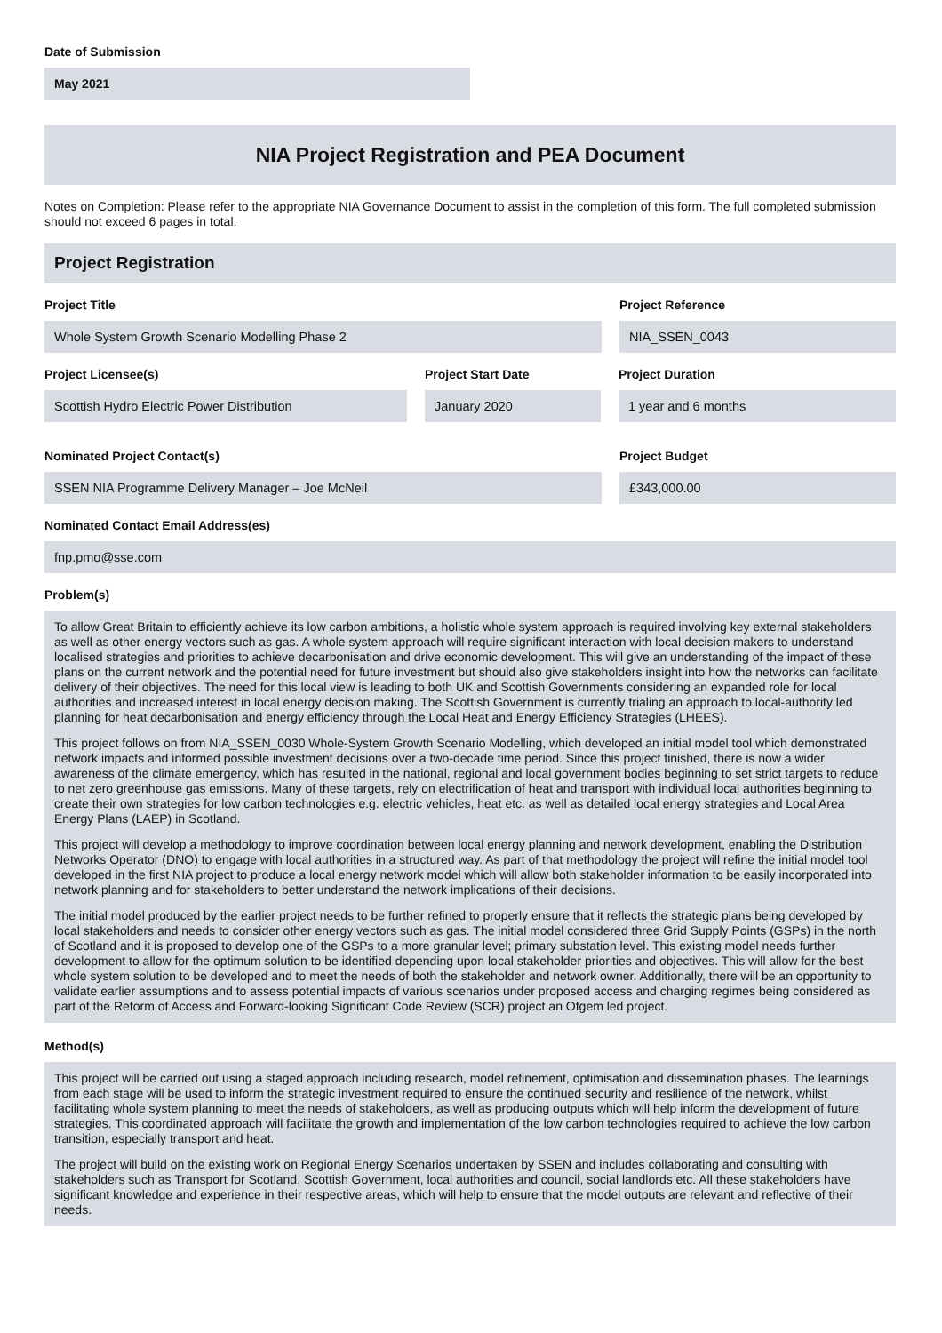Date of Submission
May 2021
NIA Project Registration and PEA Document
Notes on Completion: Please refer to the appropriate NIA Governance Document to assist in the completion of this form. The full completed submission should not exceed 6 pages in total.
Project Registration
Project Title
Whole System Growth Scenario Modelling Phase 2
Project Reference
NIA_SSEN_0043
Project Licensee(s)
Scottish Hydro Electric Power Distribution
Project Start Date
January 2020
Project Duration
1 year and 6 months
Nominated Project Contact(s)
SSEN NIA Programme Delivery Manager – Joe McNeil
Project Budget
£343,000.00
Nominated Contact Email Address(es)
fnp.pmo@sse.com
Problem(s)
To allow Great Britain to efficiently achieve its low carbon ambitions, a holistic whole system approach is required involving key external stakeholders as well as other energy vectors such as gas. A whole system approach will require significant interaction with local decision makers to understand localised strategies and priorities to achieve decarbonisation and drive economic development. This will give an understanding of the impact of these plans on the current network and the potential need for future investment but should also give stakeholders insight into how the networks can facilitate delivery of their objectives. The need for this local view is leading to both UK and Scottish Governments considering an expanded role for local authorities and increased interest in local energy decision making. The Scottish Government is currently trialing an approach to local-authority led planning for heat decarbonisation and energy efficiency through the Local Heat and Energy Efficiency Strategies (LHEES).
This project follows on from NIA_SSEN_0030 Whole-System Growth Scenario Modelling, which developed an initial model tool which demonstrated network impacts and informed possible investment decisions over a two-decade time period. Since this project finished, there is now a wider awareness of the climate emergency, which has resulted in the national, regional and local government bodies beginning to set strict targets to reduce to net zero greenhouse gas emissions. Many of these targets, rely on electrification of heat and transport with individual local authorities beginning to create their own strategies for low carbon technologies e.g. electric vehicles, heat etc. as well as detailed local energy strategies and Local Area Energy Plans (LAEP) in Scotland.
This project will develop a methodology to improve coordination between local energy planning and network development, enabling the Distribution Networks Operator (DNO) to engage with local authorities in a structured way. As part of that methodology the project will refine the initial model tool developed in the first NIA project to produce a local energy network model which will allow both stakeholder information to be easily incorporated into network planning and for stakeholders to better understand the network implications of their decisions.
The initial model produced by the earlier project needs to be further refined to properly ensure that it reflects the strategic plans being developed by local stakeholders and needs to consider other energy vectors such as gas. The initial model considered three Grid Supply Points (GSPs) in the north of Scotland and it is proposed to develop one of the GSPs to a more granular level; primary substation level. This existing model needs further development to allow for the optimum solution to be identified depending upon local stakeholder priorities and objectives. This will allow for the best whole system solution to be developed and to meet the needs of both the stakeholder and network owner. Additionally, there will be an opportunity to validate earlier assumptions and to assess potential impacts of various scenarios under proposed access and charging regimes being considered as part of the Reform of Access and Forward-looking Significant Code Review (SCR) project an Ofgem led project.
Method(s)
This project will be carried out using a staged approach including research, model refinement, optimisation and dissemination phases. The learnings from each stage will be used to inform the strategic investment required to ensure the continued security and resilience of the network, whilst facilitating whole system planning to meet the needs of stakeholders, as well as producing outputs which will help inform the development of future strategies. This coordinated approach will facilitate the growth and implementation of the low carbon technologies required to achieve the low carbon transition, especially transport and heat.
The project will build on the existing work on Regional Energy Scenarios undertaken by SSEN and includes collaborating and consulting with stakeholders such as Transport for Scotland, Scottish Government, local authorities and council, social landlords etc. All these stakeholders have significant knowledge and experience in their respective areas, which will help to ensure that the model outputs are relevant and reflective of their needs.